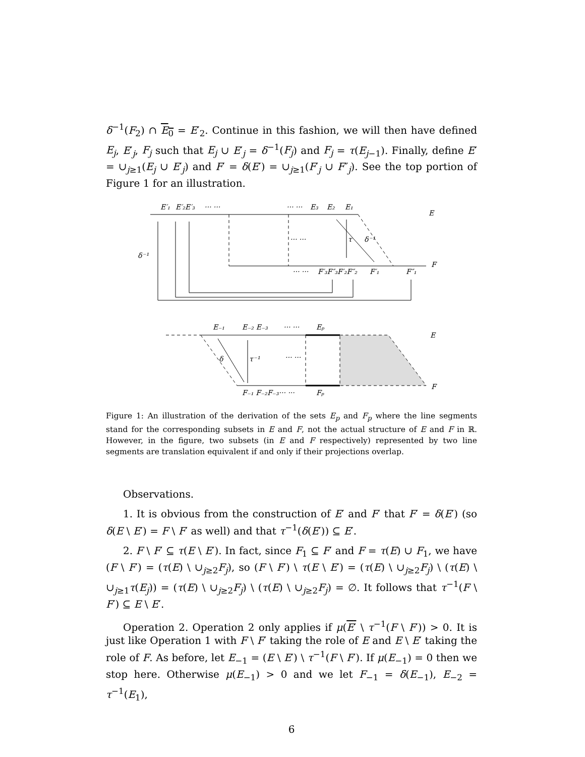δ<sup>−1</sup>(F<sub>2</sub>) ∩ E<sub>0</sub> = E′<sub>2</sub>. Continue in this fashion, we will then have defined E<sub>j</sub>, E′<sub>j</sub>, F<sub>j</sub> such that E<sub>j</sub> ∪ E′<sub>j</sub> = δ<sup>−1</sup>(F<sub>j</sub>) and F<sub>j</sub> = τ(E<sub>j−1</sub>). Finally, define E′ = ∪<sub>j≥1</sub>(E<sub>j</sub> ∪ E′<sub>j</sub>) and F′ = δ(E′) = ∪<sub>j≥1</sub>(F′<sub>j</sub> ∪ F″<sub>j</sub>). See the top portion of Figure 1 for an illustration.
E′₁
E′₂E′₃
··· ···
··· ···
E₃
E₂
E₁
E
δ⁻¹
τ
δ⁻¹
··· ···
··· ···
F′₃F″₃F′₂F″₂
F′₁
F″₁
F
E₋₁
E₋₂ E₋₃
··· ···
Eₚ
E
δ
τ⁻¹
··· ···
F₋₁ F₋₂F₋₃··· ···
Fₚ
F
Figure 1: An illustration of the derivation of the sets E<sub>p</sub> and F<sub>p</sub> where the line segments stand for the corresponding subsets in E and F, not the actual structure of E and F in ℝ. However, in the figure, two subsets (in E and F respectively) represented by two line segments are translation equivalent if and only if their projections overlap.
Observations.
1. It is obvious from the construction of E′ and F′ that F′ = δ(E′) (so δ(E \ E′) = F \ F′ as well) and that τ<sup>−1</sup>(δ(E′)) ⊆ E′.
2. F \ F′ ⊆ τ(E \ E′). In fact, since F<sub>1</sub> ⊆ F′ and F = τ(E) ∪ F<sub>1</sub>, we have (F \ F′) = (τ(E) \ ∪<sub>j≥2</sub>F<sub>j</sub>), so (F \ F′) \ τ(E \ E′) = (τ(E) \ ∪<sub>j≥2</sub>F<sub>j</sub>) \ (τ(E) \ ∪<sub>j≥1</sub>τ(E<sub>j</sub>)) = (τ(E) \ ∪<sub>j≥2</sub>F<sub>j</sub>) \ (τ(E) \ ∪<sub>j≥2</sub>F<sub>j</sub>) = ∅. It follows that τ<sup>−1</sup>(F \ F′) ⊆ E \ E′.
Operation 2. Operation 2 only applies if μ(E′ \ τ<sup>−1</sup>(F \ F′)) > 0. It is just like Operation 1 with F \ F′ taking the role of E and E \ E′ taking the role of F. As before, let E<sub>−1</sub> = (E \ E′) \ τ<sup>−1</sup>(F \ F′). If μ(E<sub>−1</sub>) = 0 then we stop here. Otherwise μ(E<sub>−1</sub>) > 0 and we let F<sub>−1</sub> = δ(E<sub>−1</sub>), E<sub>−2</sub> = τ<sup>−1</sup>(E<sub>1</sub>),
6